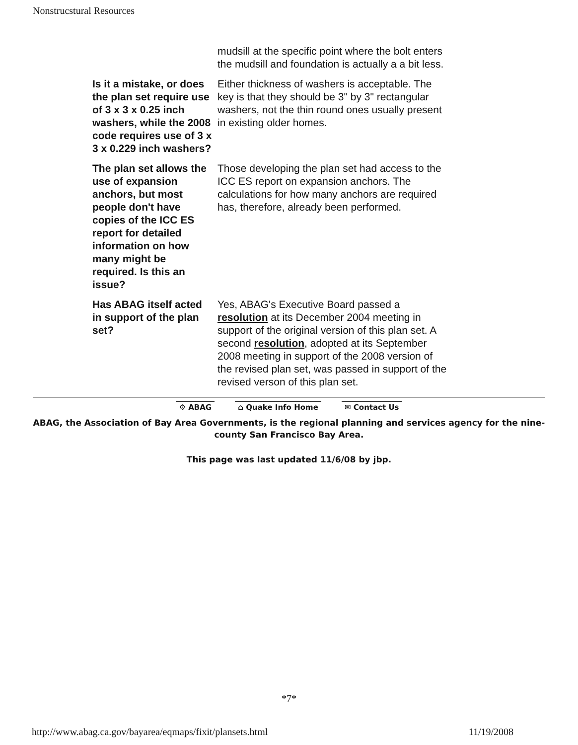Nonstrucstural Resources
| | mudsill at the specific point where the bolt enters the mudsill and foundation is actually a a bit less. |
| Is it a mistake, or does the plan set require use of 3 x 3 x 0.25 inch washers, while the 2008 code requires use of 3 x 3 x 0.229 inch washers? | Either thickness of washers is acceptable. The key is that they should be 3" by 3" rectangular washers, not the thin round ones usually present in existing older homes. |
| The plan set allows the use of expansion anchors, but most people don't have copies of the ICC ES report for detailed information on how many might be required. Is this an issue? | Those developing the plan set had access to the ICC ES report on expansion anchors. The calculations for how many anchors are required has, therefore, already been performed. |
| Has ABAG itself acted in support of the plan set? | Yes, ABAG's Executive Board passed a resolution at its December 2004 meeting in support of the original version of this plan set. A second resolution , adopted at its September 2008 meeting in support of the 2008 version of the revised plan set, was passed in support of the revised verson of this plan set. |
⚙ ABAG ⌂ Quake Info Home ✉ Contact Us
ABAG, the Association of Bay Area Governments, is the regional planning and services agency for the nine-county San Francisco Bay Area.
This page was last updated 11/6/08 by jbp.
*7*
http://www.abag.ca.gov/bayarea/eqmaps/fixit/plansets.html 11/19/2008